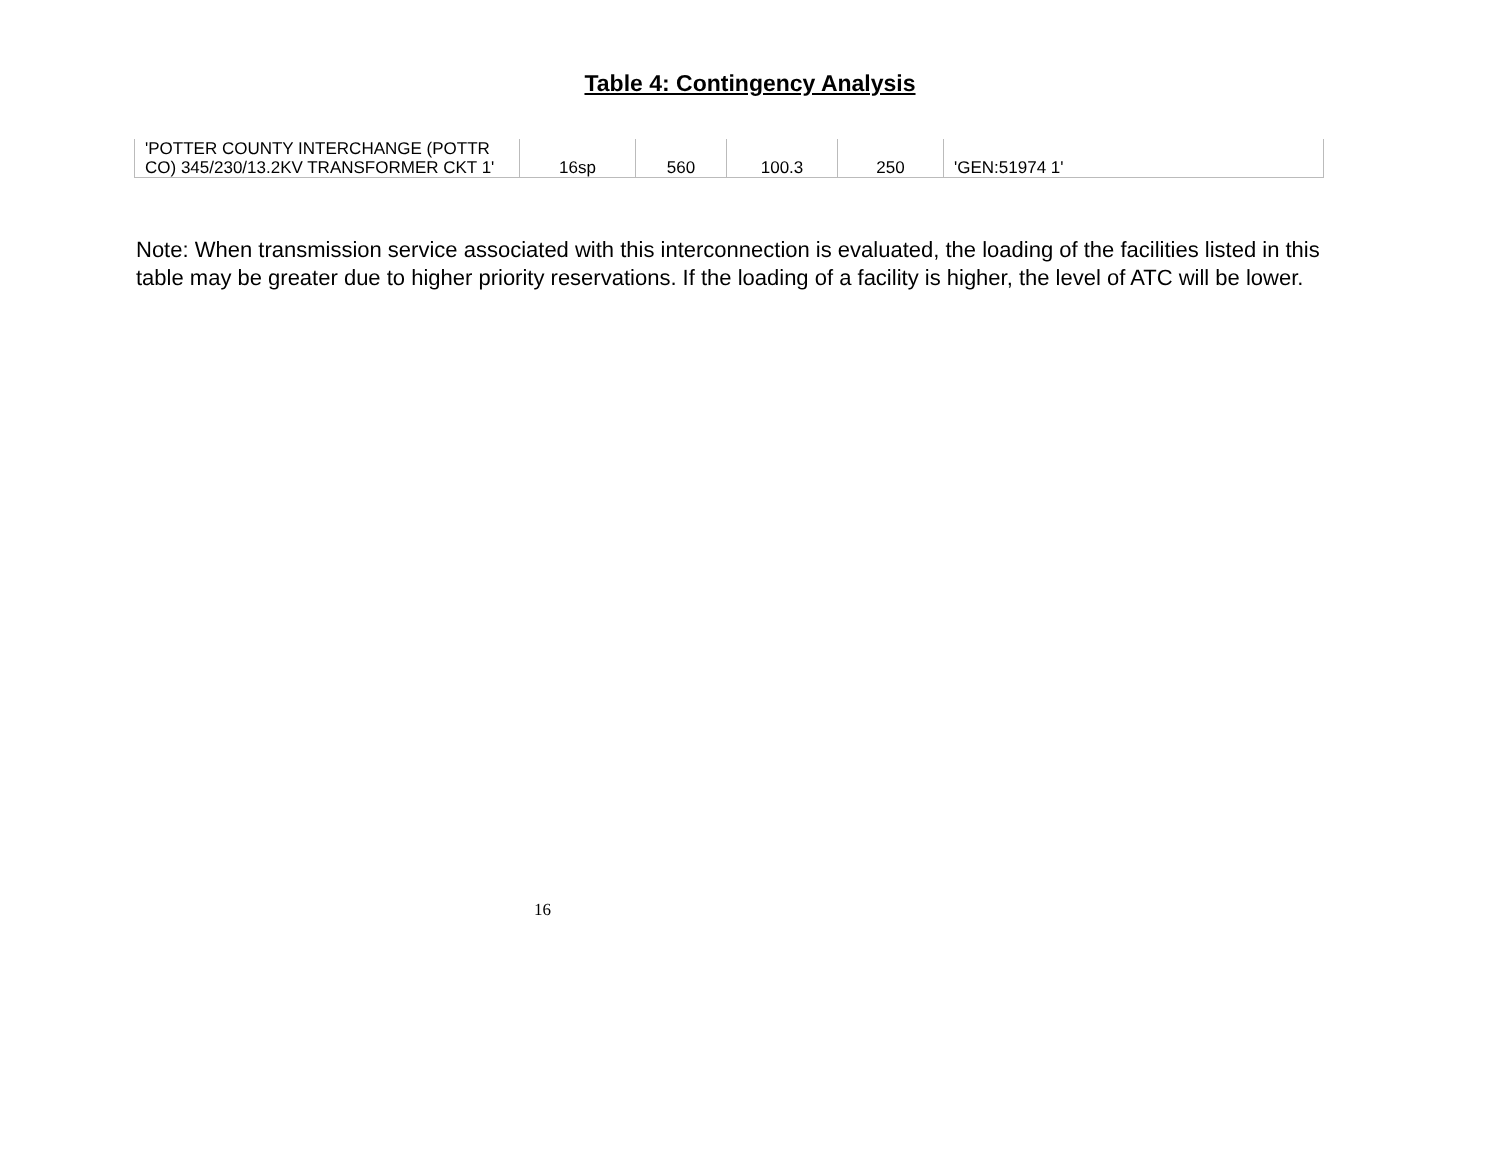Table 4: Contingency Analysis
| 'POTTER COUNTY INTERCHANGE (POTTR CO) 345/230/13.2KV TRANSFORMER CKT 1' | 16sp | 560 | 100.3 | 250 | 'GEN:51974 1' |
Note: When transmission service associated with this interconnection is evaluated, the loading of the facilities listed in this table may be greater due to higher priority reservations. If the loading of a facility is higher, the level of ATC will be lower.
16